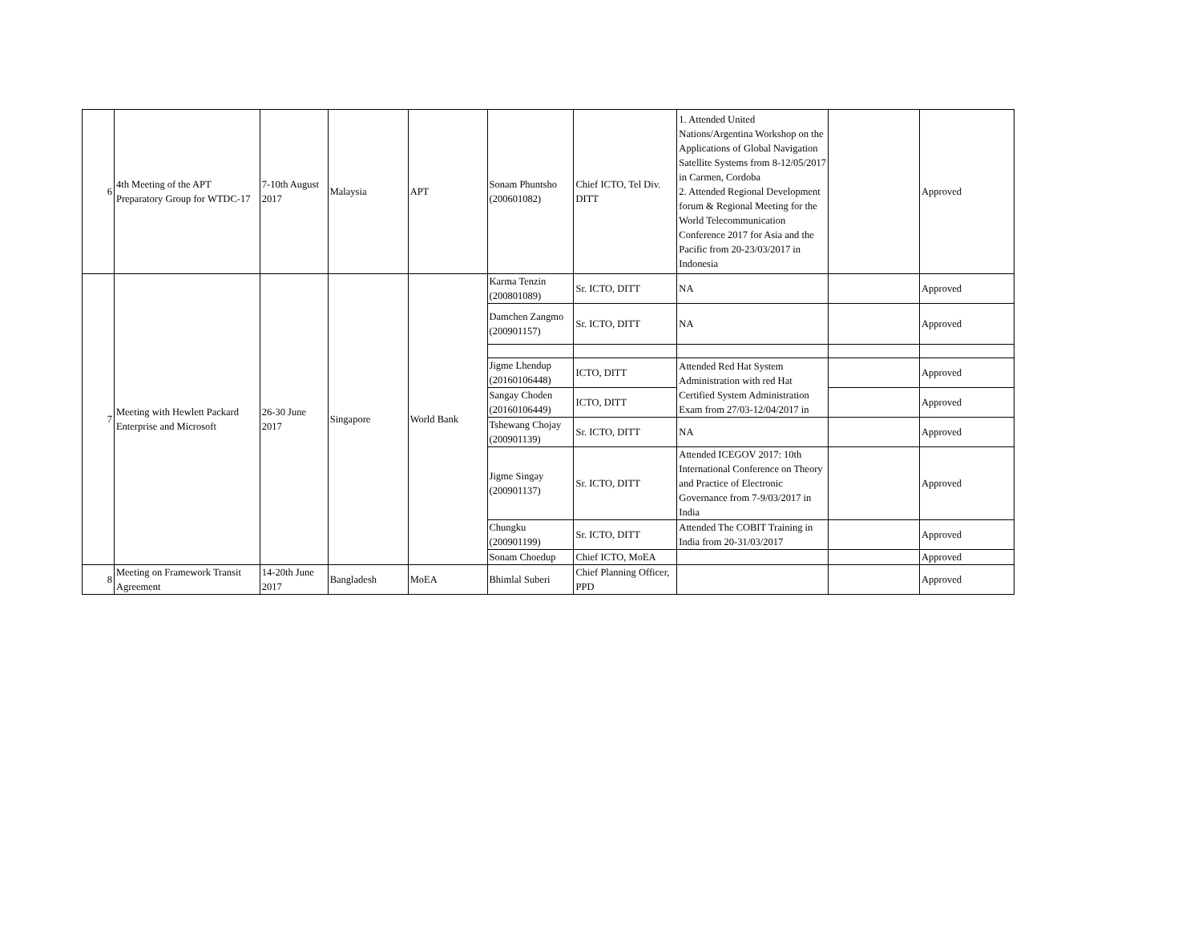| 6 | 4th Meeting of the APT Preparatory Group for WTDC-17 | 7-10th August 2017 | Malaysia | APT | Sonam Phuntsho (200601082) | Chief ICTO, Tel Div. DITT | 1. Attended United Nations/Argentina Workshop on the Applications of Global Navigation Satellite Systems from 8-12/05/2017 in Carmen, Cordoba 2. Attended Regional Development forum & Regional Meeting for the World Telecommunication Conference 2017 for Asia and the Pacific from 20-23/03/2017 in Indonesia | | Approved |
| 7 | Meeting with Hewlett Packard Enterprise and Microsoft | 26-30 June 2017 | Singapore | World Bank | Karma Tenzin (200801089) | Sr. ICTO, DITT | NA | | Approved |
| | | | | | Damchen Zangmo (200901157) | Sr. ICTO, DITT | NA | | Approved |
| | | | | | Jigme Lhendup (20160106448) | ICTO, DITT | Attended Red Hat System Administration with red Hat Certified System Administration Exam from 27/03-12/04/2017 in | | Approved |
| | | | | | Sangay Choden (20160106449) | ICTO, DITT | | | Approved |
| | | | | | Tshewang Chojay (200901139) | Sr. ICTO, DITT | NA | | Approved |
| | | | | | Jigme Singay (200901137) | Sr. ICTO, DITT | Attended ICEGOV 2017: 10th International Conference on Theory and Practice of Electronic Governance from 7-9/03/2017 in India | | Approved |
| | | | | | Chungku (200901199) | Sr. ICTO, DITT | Attended The COBIT Training in India from 20-31/03/2017 | | Approved |
| | | | | | Sonam Choedup | Chief ICTO, MoEA | | | Approved |
| 8 | Meeting on Framework Transit Agreement | 14-20th June 2017 | Bangladesh | MoEA | Bhimlal Suberi | Chief Planning Officer, PPD | | | Approved |